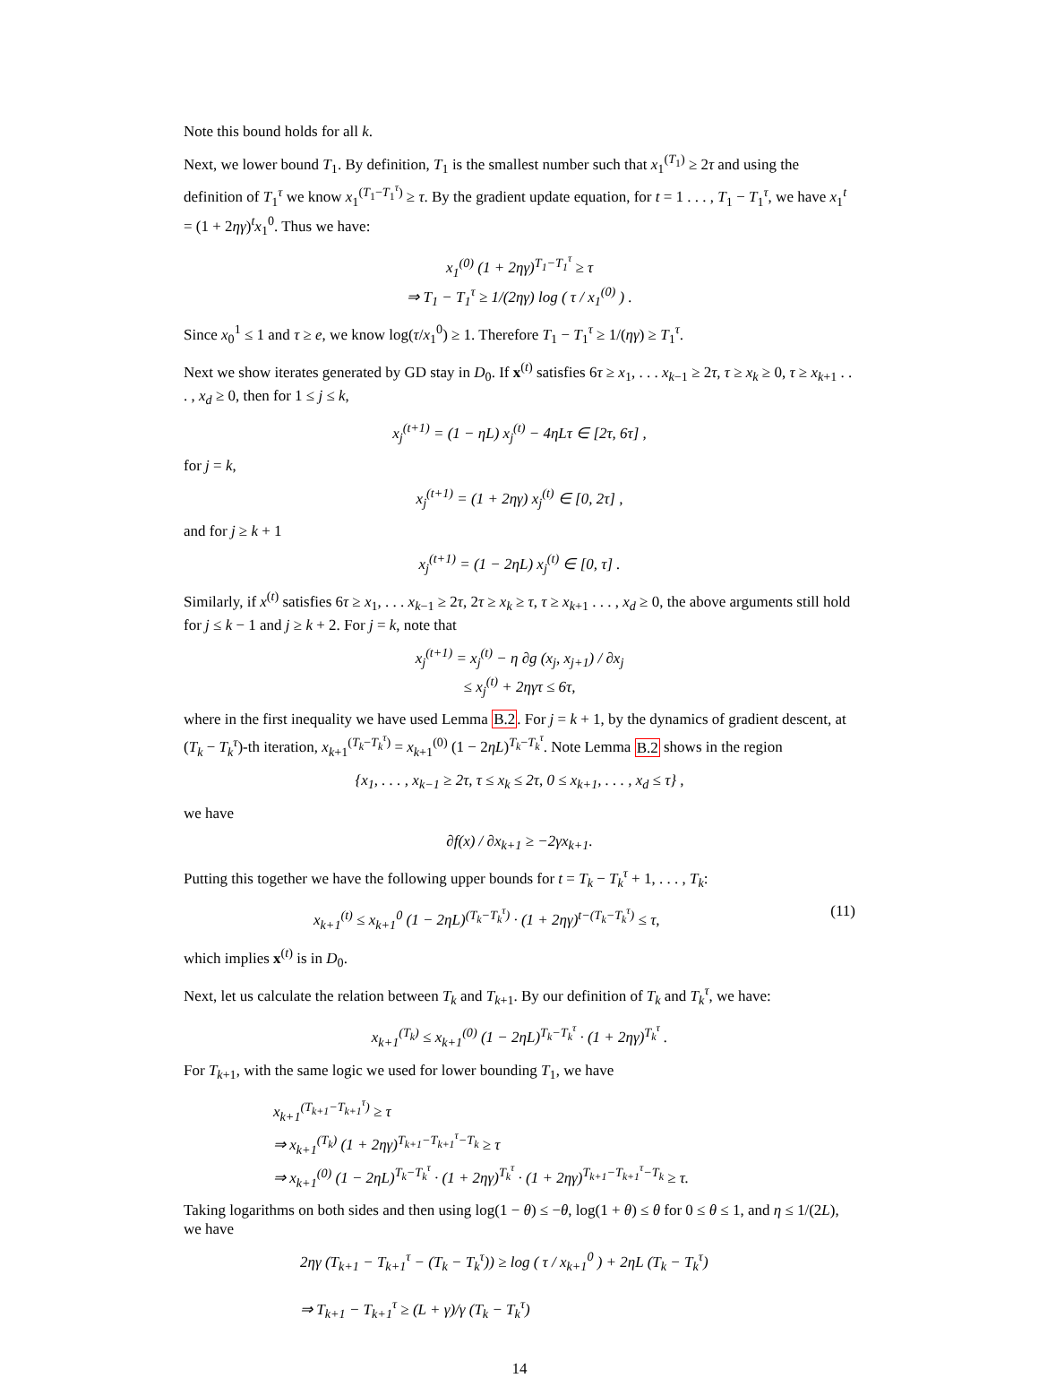Note this bound holds for all k.
Next, we lower bound T<sub>1</sub>. By definition, T<sub>1</sub> is the smallest number such that x<sub>1</sub><sup>(T<sub>1</sub>)</sup> ≥ 2τ and using the definition of T<sub>1</sub><sup>τ</sup> we know x<sub>1</sub><sup>(T<sub>1</sub>−T<sub>1</sub><sup>τ</sup>)</sup> ≥ τ. By the gradient update equation, for t = 1 . . . , T<sub>1</sub> − T<sub>1</sub><sup>τ</sup>, we have x<sub>1</sub><sup>t</sup> = (1 + 2ηγ)<sup>t</sup>x<sub>1</sub><sup>0</sup>. Thus we have:
x<sub>1</sub><sup>(0)</sup> (1 + 2ηγ)<sup>T<sub>1</sub>−T<sub>1</sub><sup>τ</sup></sup> ≥ τ
⇒ T<sub>1</sub> − T<sub>1</sub><sup>τ</sup> ≥ 1/(2ηγ) log ( τ / x<sub>1</sub><sup>(0)</sup> ) .
Since x<sub>0</sub><sup>1</sup> ≤ 1 and τ ≥ e, we know log(τ/x<sub>1</sub><sup>0</sup>) ≥ 1. Therefore T<sub>1</sub> − T<sub>1</sub><sup>τ</sup> ≥ 1/(ηγ) ≥ T<sub>1</sub><sup>τ</sup>.
Next we show iterates generated by GD stay in D<sub>0</sub>. If x<sup>(t)</sup> satisfies 6τ ≥ x<sub>1</sub>, . . . x<sub>k−1</sub> ≥ 2τ, τ ≥ x<sub>k</sub> ≥ 0, τ ≥ x<sub>k+1</sub> . . . , x<sub>d</sub> ≥ 0, then for 1 ≤ j ≤ k,
x<sub>j</sub><sup>(t+1)</sup> = (1 − ηL) x<sub>j</sub><sup>(t)</sup> − 4ηLτ ∈ [2τ, 6τ] ,
for j = k,
x<sub>j</sub><sup>(t+1)</sup> = (1 + 2ηγ) x<sub>j</sub><sup>(t)</sup> ∈ [0, 2τ] ,
and for j ≥ k + 1
x<sub>j</sub><sup>(t+1)</sup> = (1 − 2ηL) x<sub>j</sub><sup>(t)</sup> ∈ [0, τ] .
Similarly, if x<sup>(t)</sup> satisfies 6τ ≥ x<sub>1</sub>, . . . x<sub>k−1</sub> ≥ 2τ, 2τ ≥ x<sub>k</sub> ≥ τ, τ ≥ x<sub>k+1</sub> . . . , x<sub>d</sub> ≥ 0, the above arguments still hold for j ≤ k − 1 and j ≥ k + 2. For j = k, note that
x<sub>j</sub><sup>(t+1)</sup> = x<sub>j</sub><sup>(t)</sup> − η ∂g (x<sub>j</sub>, x<sub>j+1</sub>) / ∂x<sub>j</sub>
≤ x<sub>j</sub><sup>(t)</sup> + 2ηγτ ≤ 6τ,
where in the first inequality we have used Lemma B.2. For j = k + 1, by the dynamics of gradient descent, at (T<sub>k</sub> − T<sub>k</sub><sup>τ</sup>)-th iteration, x<sub>k+1</sub><sup>(T<sub>k</sub>−T<sub>k</sub><sup>τ</sup>)</sup> = x<sub>k+1</sub><sup>(0)</sup> (1 − 2ηL)<sup>T<sub>k</sub>−T<sub>k</sub><sup>τ</sup></sup>. Note Lemma B.2 shows in the region
{x<sub>1</sub>, . . . , x<sub>k−1</sub> ≥ 2τ, τ ≤ x<sub>k</sub> ≤ 2τ, 0 ≤ x<sub>k+1</sub>, . . . , x<sub>d</sub> ≤ τ} ,
we have
∂f(x) / ∂x<sub>k+1</sub> ≥ −2γx<sub>k+1</sub>.
Putting this together we have the following upper bounds for t = T<sub>k</sub> − T<sub>k</sub><sup>τ</sup> + 1, . . . , T<sub>k</sub>:
x<sub>k+1</sub><sup>(t)</sup> ≤ x<sub>k+1</sub><sup>0</sup> (1 − 2ηL)<sup>(T<sub>k</sub>−T<sub>k</sub><sup>τ</sup>)</sup> · (1 + 2ηγ)<sup>t−(T<sub>k</sub>−T<sub>k</sub><sup>τ</sup>)</sup> ≤ τ, (11)
which implies x<sup>(t)</sup> is in D<sub>0</sub>.
Next, let us calculate the relation between T<sub>k</sub> and T<sub>k+1</sub>. By our definition of T<sub>k</sub> and T<sub>k</sub><sup>τ</sup>, we have:
x<sub>k+1</sub><sup>(T<sub>k</sub>)</sup> ≤ x<sub>k+1</sub><sup>(0)</sup> (1 − 2ηL)<sup>T<sub>k</sub>−T<sub>k</sub><sup>τ</sup></sup> · (1 + 2ηγ)<sup>T<sub>k</sub><sup>τ</sup></sup> .
For T<sub>k+1</sub>, with the same logic we used for lower bounding T<sub>1</sub>, we have
x<sub>k+1</sub><sup>(T<sub>k+1</sub>−T<sub>k+1</sub><sup>τ</sup>)</sup> ≥ τ
⇒ x<sub>k+1</sub><sup>(T<sub>k</sub>)</sup> (1 + 2ηγ)<sup>T<sub>k+1</sub>−T<sub>k+1</sub><sup>τ</sup>−T<sub>k</sub></sup> ≥ τ
⇒ x<sub>k+1</sub><sup>(0)</sup> (1 − 2ηL)<sup>T<sub>k</sub>−T<sub>k</sub><sup>τ</sup></sup> · (1 + 2ηγ)<sup>T<sub>k</sub><sup>τ</sup></sup> · (1 + 2ηγ)<sup>T<sub>k+1</sub>−T<sub>k+1</sub><sup>τ</sup>−T<sub>k</sub></sup> ≥ τ.
Taking logarithms on both sides and then using log(1 − θ) ≤ −θ, log(1 + θ) ≤ θ for 0 ≤ θ ≤ 1, and η ≤ 1/(2L), we have
2ηγ (T<sub>k+1</sub> − T<sub>k+1</sub><sup>τ</sup> − (T<sub>k</sub> − T<sub>k</sub><sup>τ</sup>)) ≥ log ( τ / x<sub>k+1</sub><sup>0</sup> ) + 2ηL (T<sub>k</sub> − T<sub>k</sub><sup>τ</sup>)
⇒ T<sub>k+1</sub> − T<sub>k+1</sub><sup>τ</sup> ≥ (L + γ)/γ (T<sub>k</sub> − T<sub>k</sub><sup>τ</sup>)
14